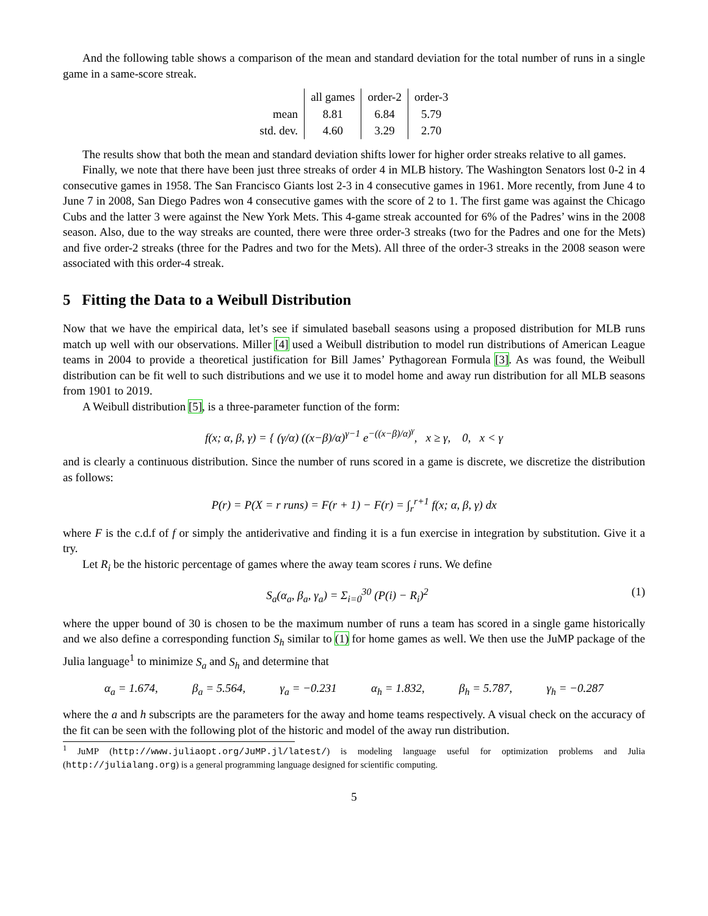And the following table shows a comparison of the mean and standard deviation for the total number of runs in a single game in a same-score streak.
| | all games | order-2 | order-3 |
| --- | --- | --- | --- |
| mean | 8.81 | 6.84 | 5.79 |
| std. dev. | 4.60 | 3.29 | 2.70 |
The results show that both the mean and standard deviation shifts lower for higher order streaks relative to all games.
Finally, we note that there have been just three streaks of order 4 in MLB history. The Washington Senators lost 0-2 in 4 consecutive games in 1958. The San Francisco Giants lost 2-3 in 4 consecutive games in 1961. More recently, from June 4 to June 7 in 2008, San Diego Padres won 4 consecutive games with the score of 2 to 1. The first game was against the Chicago Cubs and the latter 3 were against the New York Mets. This 4-game streak accounted for 6% of the Padres’ wins in the 2008 season. Also, due to the way streaks are counted, there were three order-3 streaks (two for the Padres and one for the Mets) and five order-2 streaks (three for the Padres and two for the Mets). All three of the order-3 streaks in the 2008 season were associated with this order-4 streak.
5 Fitting the Data to a Weibull Distribution
Now that we have the empirical data, let’s see if simulated baseball seasons using a proposed distribution for MLB runs match up well with our observations. Miller [4] used a Weibull distribution to model run distributions of American League teams in 2004 to provide a theoretical justification for Bill James’ Pythagorean Formula [3]. As was found, the Weibull distribution can be fit well to such distributions and we use it to model home and away run distribution for all MLB seasons from 1901 to 2019.
A Weibull distribution [5], is a three-parameter function of the form:
f(x; α, β, γ) = { (γ/α) ((x−β)/α)<sup>γ−1</sup> e<sup>−((x−β)/α)<sup>γ</sup></sup>, x ≥ γ, 0, x < γ
and is clearly a continuous distribution. Since the number of runs scored in a game is discrete, we discretize the distribution as follows:
P(r) = P(X = r runs) = F(r + 1) − F(r) = ∫<sub>r</sub><sup>r+1</sup> f(x; α, β, γ) dx
where F is the c.d.f of f or simply the antiderivative and finding it is a fun exercise in integration by substitution. Give it a try.
Let R<sub>i</sub> be the historic percentage of games where the away team scores i runs. We define
S<sub>a</sub>(α<sub>a</sub>, β<sub>a</sub>, γ<sub>a</sub>) = Σ<sub>i=0</sub><sup>30</sup> (P(i) − R<sub>i</sub>)<sup>2</sup> (1)
where the upper bound of 30 is chosen to be the maximum number of runs a team has scored in a single game historically and we also define a corresponding function S<sub>h</sub> similar to (1) for home games as well. We then use the JuMP package of the Julia language<sup>1</sup> to minimize S<sub>a</sub> and S<sub>h</sub> and determine that
α<sub>a</sub> = 1.674, β<sub>a</sub> = 5.564, γ<sub>a</sub> = −0.231 α<sub>h</sub> = 1.832, β<sub>h</sub> = 5.787, γ<sub>h</sub> = −0.287
where the a and h subscripts are the parameters for the away and home teams respectively. A visual check on the accuracy of the fit can be seen with the following plot of the historic and model of the away run distribution.
<sup>1</sup> JuMP (http://www.juliaopt.org/JuMP.jl/latest/) is modeling language useful for optimization problems and Julia (http://julialang.org) is a general programming language designed for scientific computing.
5